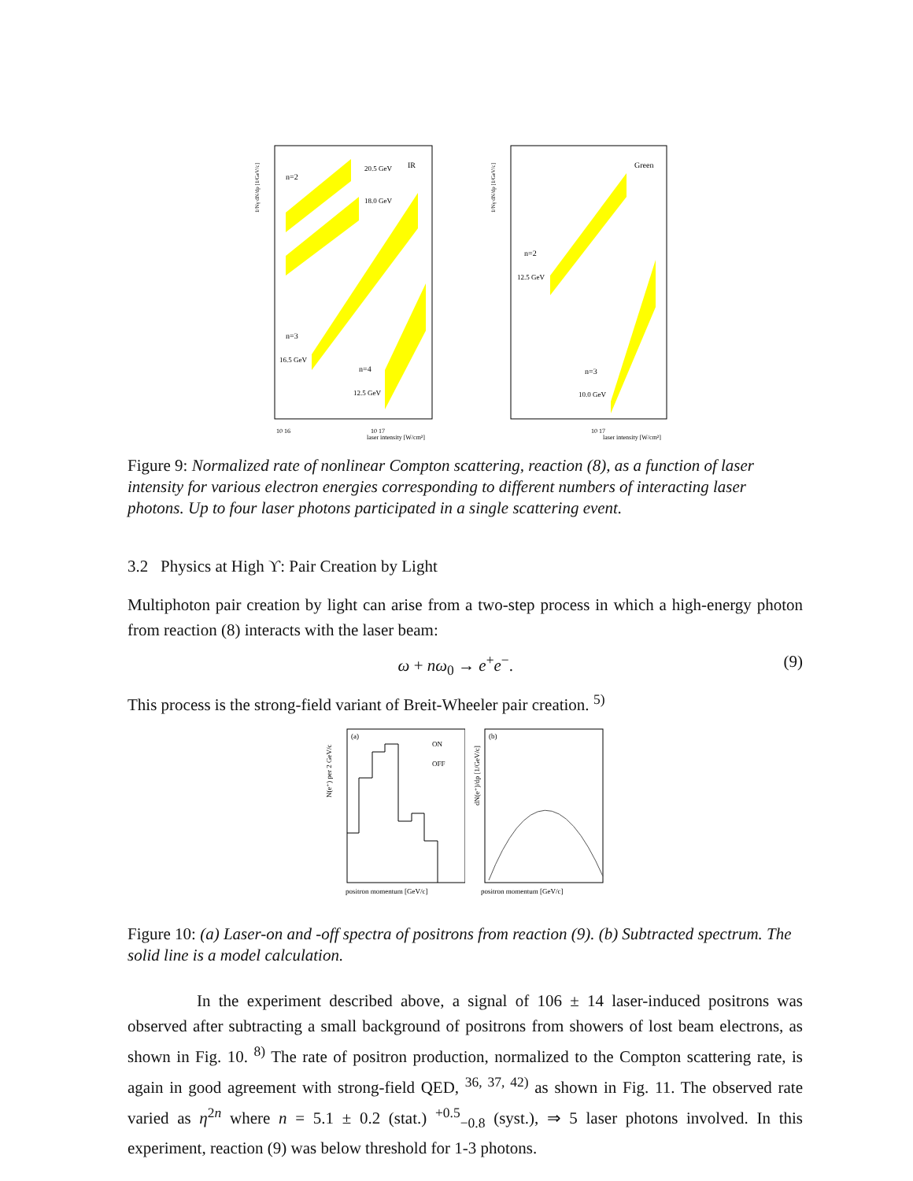n=2
n=3
n=4
20.5 GeV
18.0 GeV
16.5 GeV
12.5 GeV
IR
10 16
10 17
laser intensity [W/cm²]
1/Nγ dN/dp [1/GeV/c]
Green
n=2
12.5 GeV
n=3
10.0 GeV
10 17
laser intensity [W/cm²]
1/Nγ dN/dp [1/GeV/c]
Figure 9: Normalized rate of nonlinear Compton scattering, reaction (8), as a function of laser intensity for various electron energies corresponding to different numbers of interacting laser photons. Up to four laser photons participated in a single scattering event.
3.2 Physics at High ϒ: Pair Creation by Light
Multiphoton pair creation by light can arise from a two-step process in which a high-energy photon from reaction (8) interacts with the laser beam:
ω + nω<sub>0</sub> → e<sup>+</sup>e<sup>−</sup>. (9)
This process is the strong-field variant of Breit-Wheeler pair creation. <sup>5)</sup>
(a)
ON
OFF
positron momentum [GeV/c]
N(e⁺) per 2 GeV/c
(b)
positron momentum [GeV/c]
dN(e⁺)/dp [1/GeV/c]
Figure 10: (a) Laser-on and -off spectra of positrons from reaction (9). (b) Subtracted spectrum. The solid line is a model calculation.
In the experiment described above, a signal of 106 ± 14 laser-induced positrons was observed after subtracting a small background of positrons from showers of lost beam electrons, as shown in Fig. 10. <sup>8)</sup> The rate of positron production, normalized to the Compton scattering rate, is again in good agreement with strong-field QED, <sup>36, 37, 42)</sup> as shown in Fig. 11. The observed rate varied as η<sup>2n</sup> where n = 5.1 ± 0.2 (stat.) <sup>+0.5</sup><sub>−0.8</sub> (syst.), ⇒ 5 laser photons involved. In this experiment, reaction (9) was below threshold for 1-3 photons.